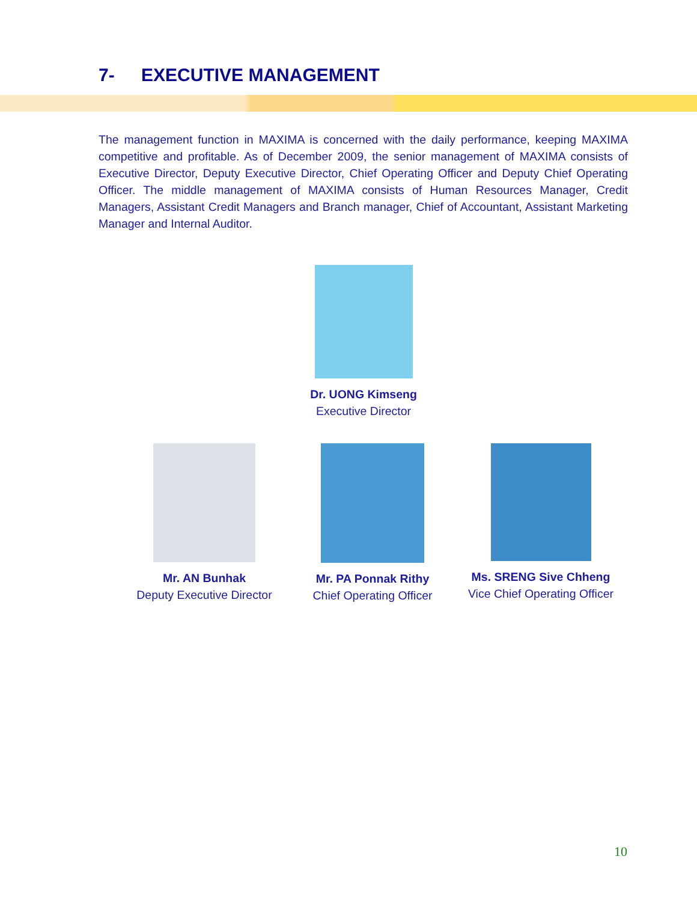7- EXECUTIVE MANAGEMENT
The management function in MAXIMA is concerned with the daily performance, keeping MAXIMA competitive and profitable. As of December 2009, the senior management of MAXIMA consists of Executive Director, Deputy Executive Director, Chief Operating Officer and Deputy Chief Operating Officer. The middle management of MAXIMA consists of Human Resources Manager, Credit Managers, Assistant Credit Managers and Branch manager, Chief of Accountant, Assistant Marketing Manager and Internal Auditor.
Dr. UONG Kimseng
Executive Director
Mr. AN Bunhak
Deputy Executive Director
Mr. PA Ponnak Rithy
Chief Operating Officer
Ms. SRENG Sive Chheng
Vice Chief Operating Officer
10